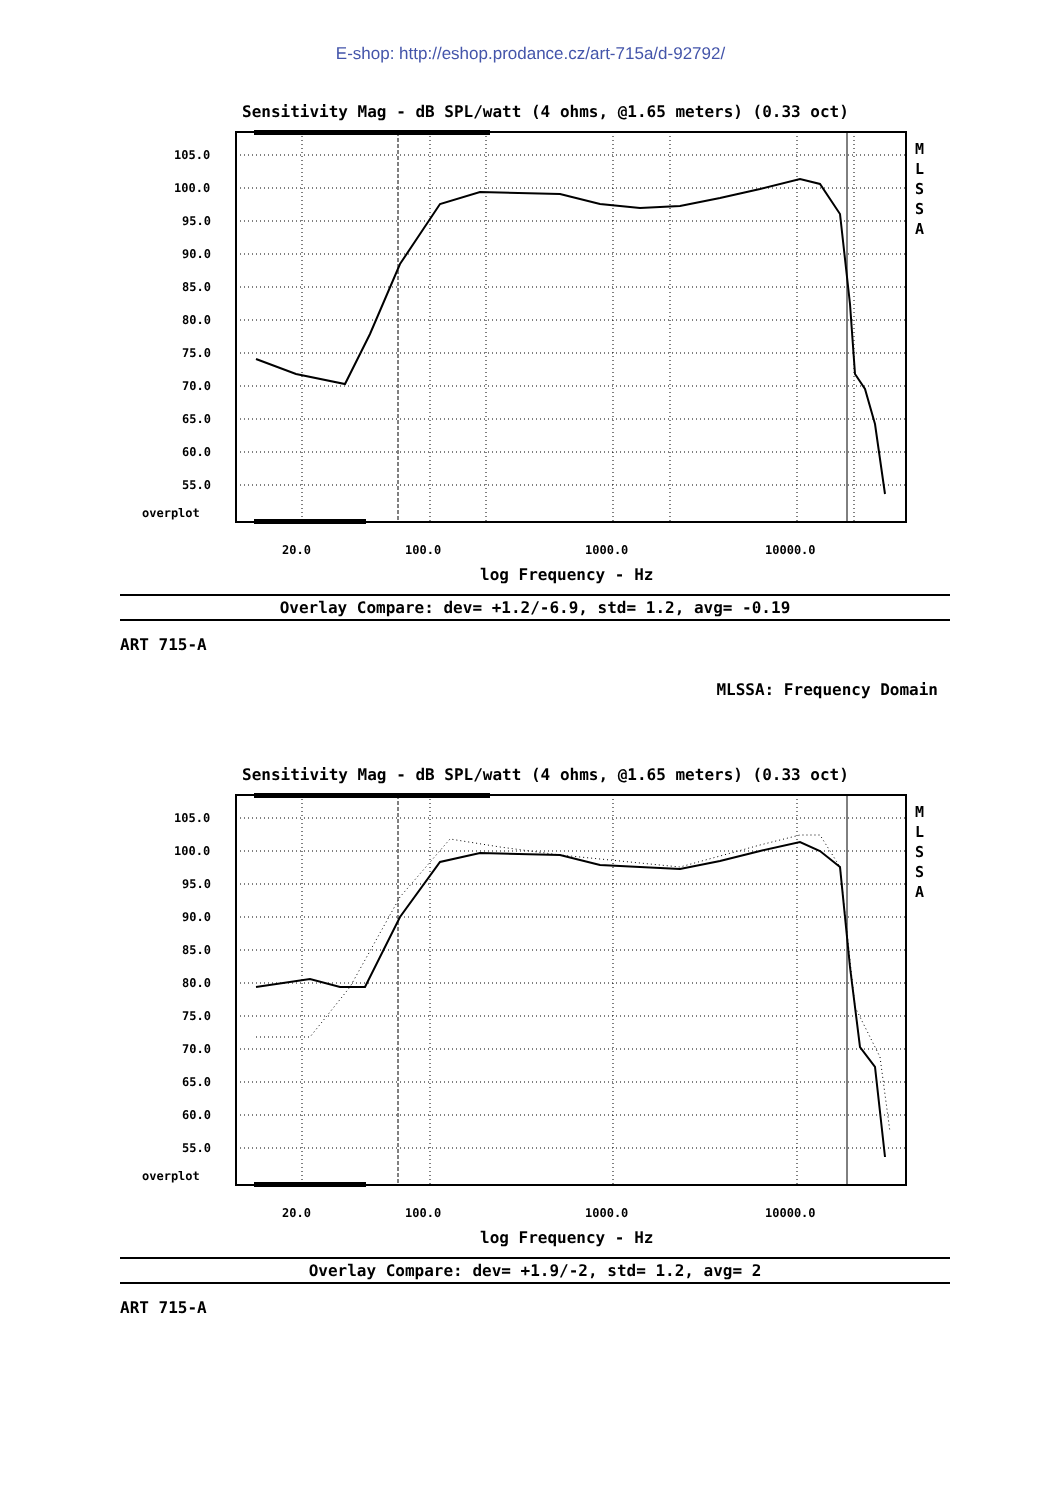E-shop: http://eshop.prodance.cz/art-715a/d-92792/
Sensitivity Mag - dB SPL/watt (4 ohms, @1.65 meters) (0.33 oct)
105.0
100.0
95.0
90.0
85.0
80.0
75.0
70.0
65.0
60.0
55.0
overplot
20.0
100.0
1000.0
10000.0
log Frequency - Hz
M
L
S
S
A
Overlay Compare: dev= +1.2/-6.9, std= 1.2, avg= -0.19
ART 715-A
MLSSA: Frequency Domain
Sensitivity Mag - dB SPL/watt (4 ohms, @1.65 meters) (0.33 oct)
105.0
100.0
95.0
90.0
85.0
80.0
75.0
70.0
65.0
60.0
55.0
overplot
20.0
100.0
1000.0
10000.0
log Frequency - Hz
M
L
S
S
A
Overlay Compare: dev= +1.9/-2, std= 1.2, avg= 2
ART 715-A